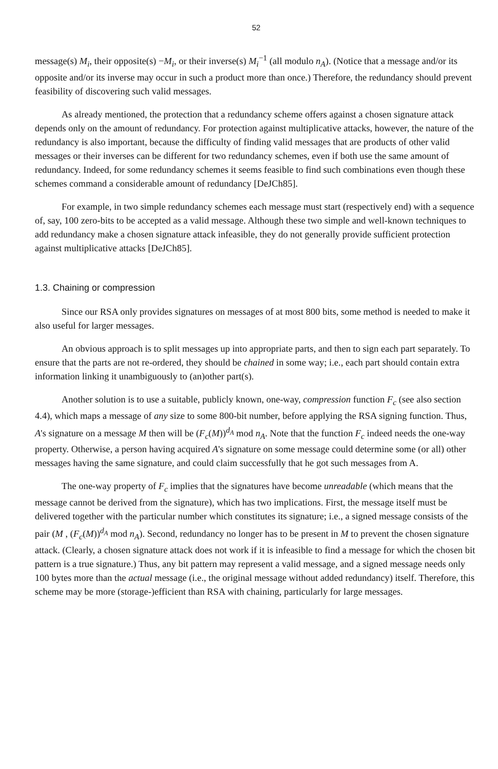52
message(s) M<sub>i</sub>, their opposite(s) −M<sub>i</sub>, or their inverse(s) M<sub>i</sub><sup>−1</sup> (all modulo n<sub>A</sub>). (Notice that a message and/or its opposite and/or its inverse may occur in such a product more than once.) Therefore, the redundancy should prevent feasibility of discovering such valid messages.
As already mentioned, the protection that a redundancy scheme offers against a chosen signature attack depends only on the amount of redundancy. For protection against multiplicative attacks, however, the nature of the redundancy is also important, because the difficulty of finding valid messages that are products of other valid messages or their inverses can be different for two redundancy schemes, even if both use the same amount of redundancy. Indeed, for some redundancy schemes it seems feasible to find such combinations even though these schemes command a considerable amount of redundancy [DeJCh85].
For example, in two simple redundancy schemes each message must start (respectively end) with a sequence of, say, 100 zero-bits to be accepted as a valid message. Although these two simple and well-known techniques to add redundancy make a chosen signature attack infeasible, they do not generally provide sufficient protection against multiplicative attacks [DeJCh85].
1.3. Chaining or compression
Since our RSA only provides signatures on messages of at most 800 bits, some method is needed to make it also useful for larger messages.
An obvious approach is to split messages up into appropriate parts, and then to sign each part separately. To ensure that the parts are not re-ordered, they should be chained in some way; i.e., each part should contain extra information linking it unambiguously to (an)other part(s).
Another solution is to use a suitable, publicly known, one-way, compression function F<sub>c</sub> (see also section 4.4), which maps a message of any size to some 800-bit number, before applying the RSA signing function. Thus, A's signature on a message M then will be (F<sub>c</sub>(M))<sup>d<sub>A</sub></sup> mod n<sub>A</sub>. Note that the function F<sub>c</sub> indeed needs the one-way property. Otherwise, a person having acquired A's signature on some message could determine some (or all) other messages having the same signature, and could claim successfully that he got such messages from A.
The one-way property of F<sub>c</sub> implies that the signatures have become unreadable (which means that the message cannot be derived from the signature), which has two implications. First, the message itself must be delivered together with the particular number which constitutes its signature; i.e., a signed message consists of the pair (M , (F<sub>c</sub>(M))<sup>d<sub>A</sub></sup> mod n<sub>A</sub>). Second, redundancy no longer has to be present in M to prevent the chosen signature attack. (Clearly, a chosen signature attack does not work if it is infeasible to find a message for which the chosen bit pattern is a true signature.) Thus, any bit pattern may represent a valid message, and a signed message needs only 100 bytes more than the actual message (i.e., the original message without added redundancy) itself. Therefore, this scheme may be more (storage-)efficient than RSA with chaining, particularly for large messages.